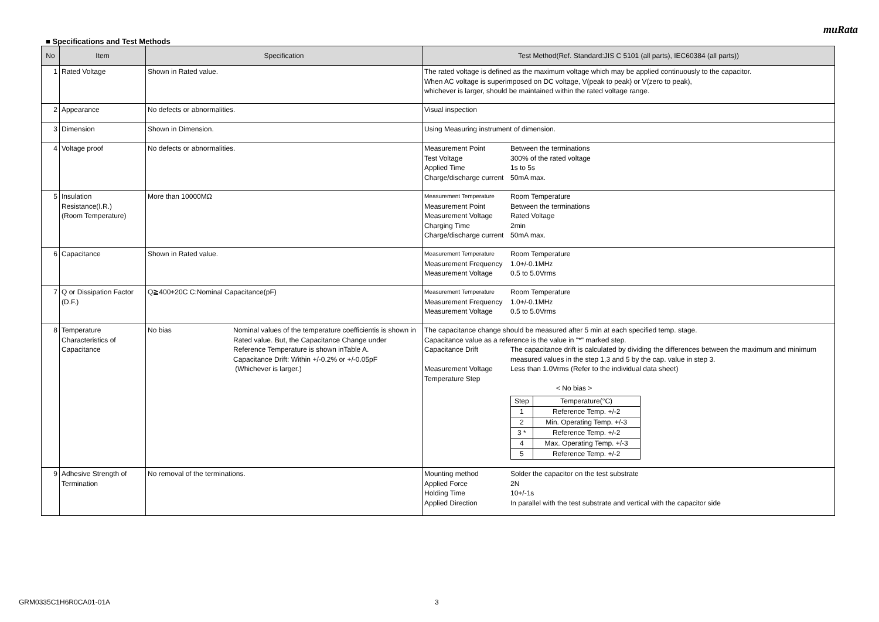muRata
■ Specifications and Test Methods
| No | Item | Specification | Test Method(Ref. Standard:JIS C 5101 (all parts), IEC60384 (all parts)) |
| --- | --- | --- | --- |
| 1 | Rated Voltage | Shown in Rated value. | The rated voltage is defined as the maximum voltage which may be applied continuously to the capacitor. When AC voltage is superimposed on DC voltage, V(peak to peak) or V(zero to peak), whichever is larger, should be maintained within the rated voltage range. |
| 2 | Appearance | No defects or abnormalities. | Visual inspection |
| 3 | Dimension | Shown in Dimension. | Using Measuring instrument of dimension. |
| 4 | Voltage proof | No defects or abnormalities. | Measurement Point Between the terminations Test Voltage 300% of the rated voltage Applied Time 1s to 5s Charge/discharge current 50mA max. |
| 5 | Insulation Resistance(I.R.) (Room Temperature) | More than 10000MΩ | Measurement Temperature Room Temperature Measurement Point Between the terminations Measurement Voltage Rated Voltage Charging Time 2min Charge/discharge current 50mA max. |
| 6 | Capacitance | Shown in Rated value. | Measurement Temperature Room Temperature Measurement Frequency 1.0+/-0.1MHz Measurement Voltage 0.5 to 5.0Vrms |
| 7 | Q or Dissipation Factor (D.F.) | Q≧400+20C C:Nominal Capacitance(pF) | Measurement Temperature Room Temperature Measurement Frequency 1.0+/-0.1MHz Measurement Voltage 0.5 to 5.0Vrms |
| 8 | Temperature Characteristics of Capacitance | No bias Nominal values of the temperature coefficientis is shown in Rated value. But, the Capacitance Change under Reference Temperature is shown inTable A. Capacitance Drift: Within +/-0.2% or +/-0.05pF (Whichever is larger.) | The capacitance change should be measured after 5 min at each specified temp. stage. Capacitance value as a reference is the value in "*" marked step. Capacitance Drift The capacitance drift is calculated by dividing the differences between the maximum and minimum measured values in the step 1,3 and 5 by the cap. value in step 3. Measurement Voltage Less than 1.0Vrms (Refer to the individual data sheet) Temperature Step < No bias > / Step / Temperature(°C) / / 1 / Reference Temp. +/-2 / / 2 / Min. Operating Temp. +/-3 / / 3 * / Reference Temp. +/-2 / / 4 / Max. Operating Temp. +/-3 / / 5 / Reference Temp. +/-2 / |
| 9 | Adhesive Strength of Termination | No removal of the terminations. | Mounting method Solder the capacitor on the test substrate Applied Force 2N Holding Time 10+/-1s Applied Direction In parallel with the test substrate and vertical with the capacitor side |
GRM0335C1H6R0CA01-01A 3